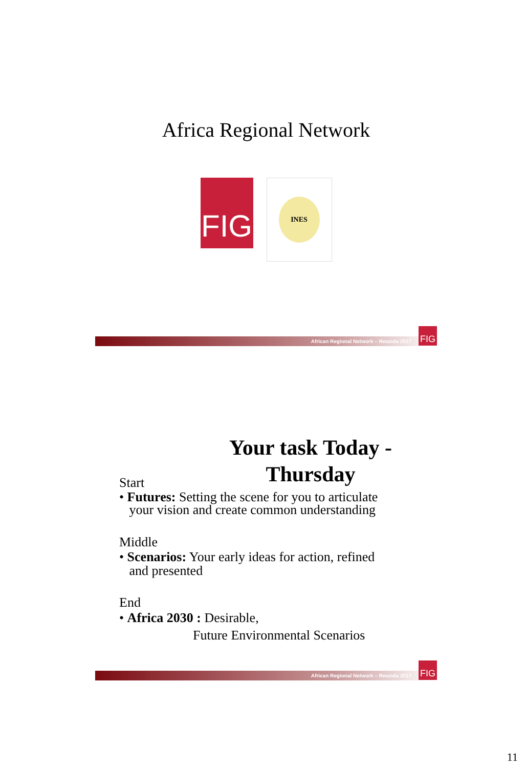Africa Regional Network
FIG
INES
African Regional Network – Rwanda 2017
FIG
Your task Today -
Thursday
Start
• Futures: Setting the scene for you to articulate
your vision and create common understanding
Middle
• Scenarios: Your early ideas for action, refined
and presented
End
• Africa 2030 : Desirable,
Future Environmental Scenarios
African Regional Network – Rwanda 2017
FIG
11